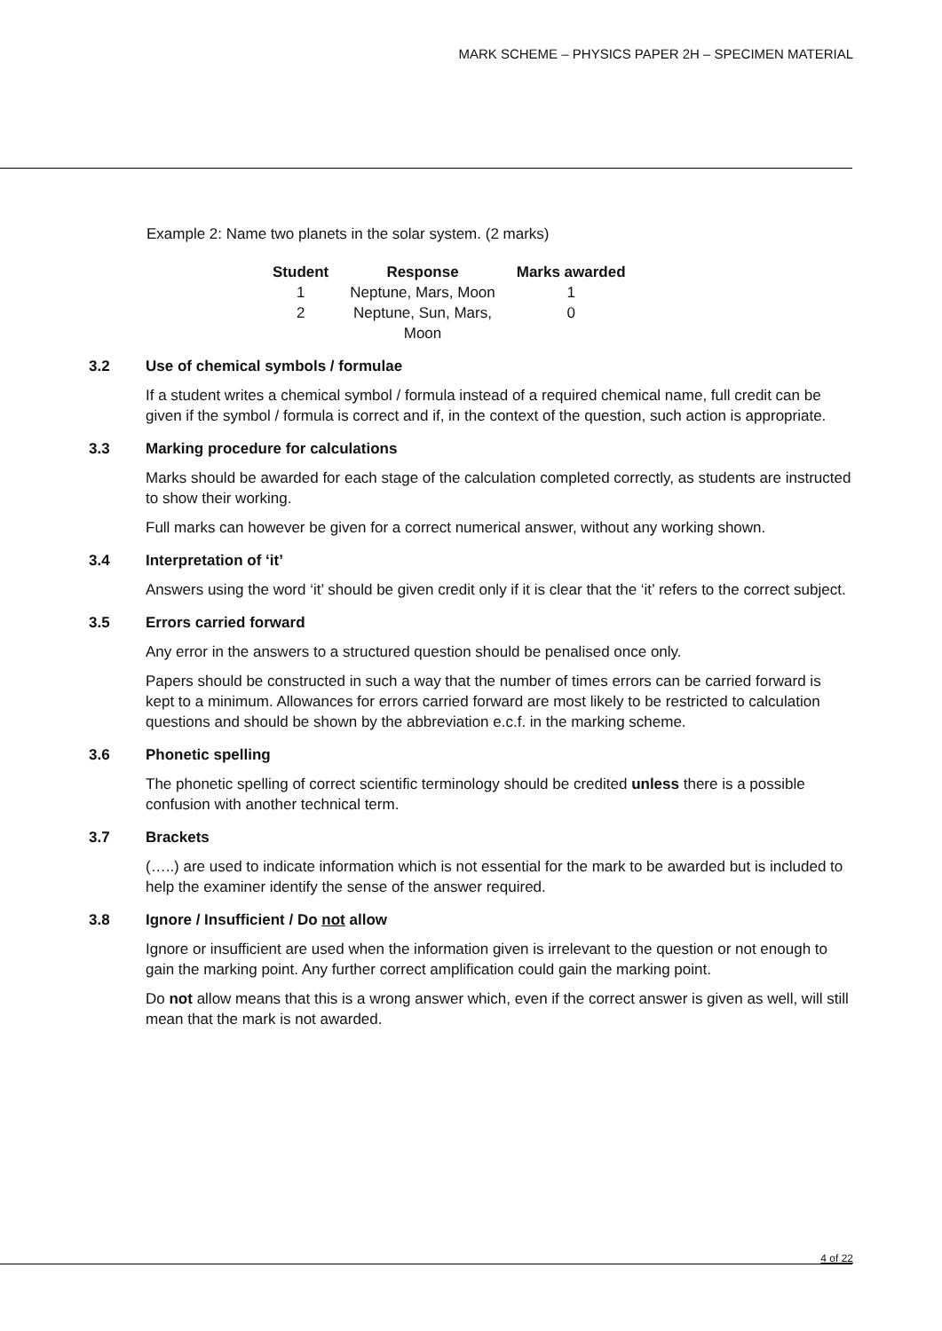MARK SCHEME – PHYSICS PAPER 2H – SPECIMEN MATERIAL
Example 2: Name two planets in the solar system. (2 marks)
| Student | Response | Marks awarded |
| --- | --- | --- |
| 1 | Neptune, Mars, Moon | 1 |
| 2 | Neptune, Sun, Mars, Moon | 0 |
3.2 Use of chemical symbols / formulae
If a student writes a chemical symbol / formula instead of a required chemical name, full credit can be given if the symbol / formula is correct and if, in the context of the question, such action is appropriate.
3.3 Marking procedure for calculations
Marks should be awarded for each stage of the calculation completed correctly, as students are instructed to show their working.
Full marks can however be given for a correct numerical answer, without any working shown.
3.4 Interpretation of ‘it’
Answers using the word ‘it’ should be given credit only if it is clear that the ‘it’ refers to the correct subject.
3.5 Errors carried forward
Any error in the answers to a structured question should be penalised once only.
Papers should be constructed in such a way that the number of times errors can be carried forward is kept to a minimum. Allowances for errors carried forward are most likely to be restricted to calculation questions and should be shown by the abbreviation e.c.f. in the marking scheme.
3.6 Phonetic spelling
The phonetic spelling of correct scientific terminology should be credited unless there is a possible confusion with another technical term.
3.7 Brackets
(…..) are used to indicate information which is not essential for the mark to be awarded but is included to help the examiner identify the sense of the answer required.
3.8 Ignore / Insufficient / Do not allow
Ignore or insufficient are used when the information given is irrelevant to the question or not enough to gain the marking point. Any further correct amplification could gain the marking point.
Do not allow means that this is a wrong answer which, even if the correct answer is given as well, will still mean that the mark is not awarded.
4 of 22